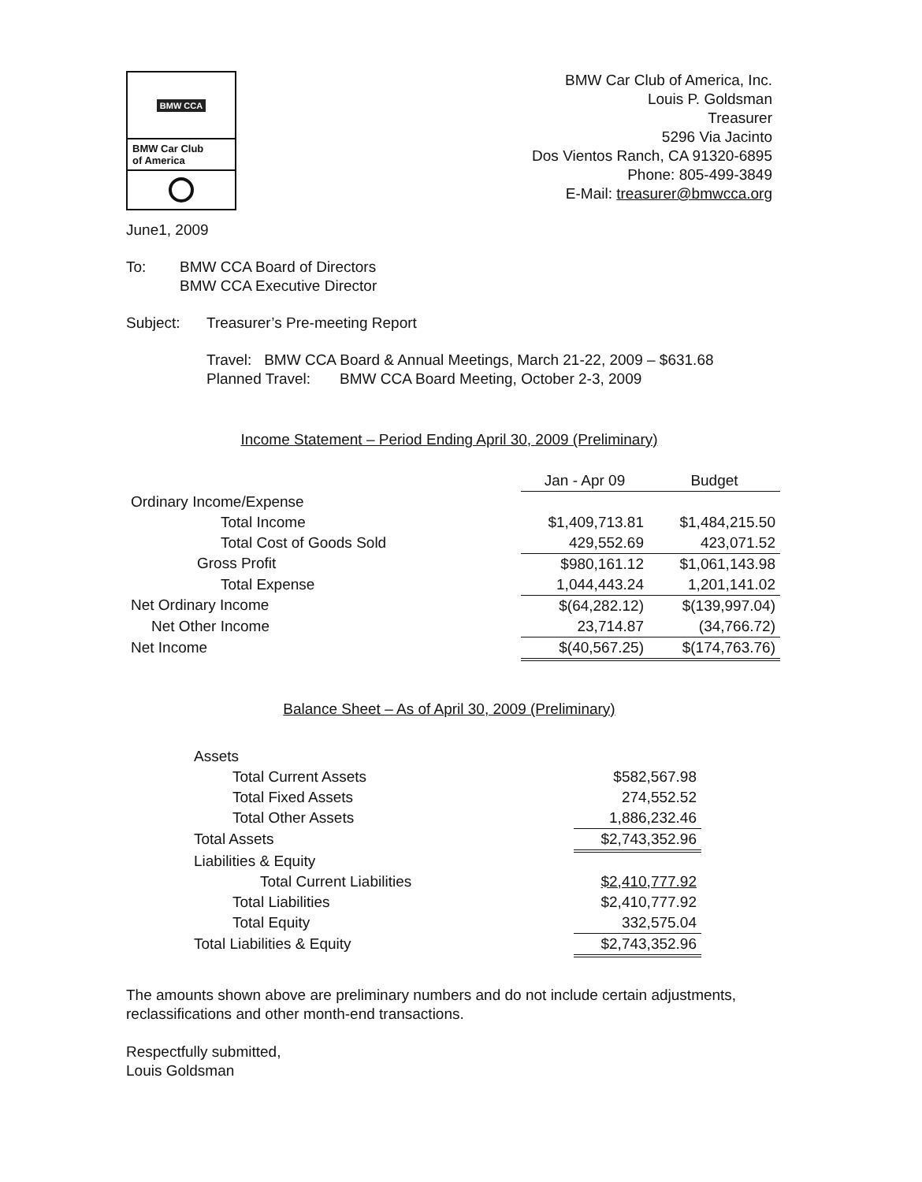BMW CCA
BMW Car Club
of America
BMW Car Club of America, Inc.
Louis P. Goldsman
Treasurer
5296 Via Jacinto
Dos Vientos Ranch, CA 91320-6895
Phone: 805-499-3849
E-Mail: treasurer@bmwcca.org
June1, 2009
To: BMW CCA Board of Directors
BMW CCA Executive Director
Subject: Treasurer’s Pre-meeting Report
Travel: BMW CCA Board & Annual Meetings, March 21-22, 2009 – $631.68
Planned Travel: BMW CCA Board Meeting, October 2-3, 2009
Income Statement – Period Ending April 30, 2009 (Preliminary)
| | Jan - Apr 09 | Budget |
| --- | --- | --- |
| Ordinary Income/Expense | | |
| Total Income | $1,409,713.81 | $1,484,215.50 |
| Total Cost of Goods Sold | 429,552.69 | 423,071.52 |
| Gross Profit | $980,161.12 | $1,061,143.98 |
| Total Expense | 1,044,443.24 | 1,201,141.02 |
| Net Ordinary Income | $(64,282.12) | $(139,997.04) |
| Net Other Income | 23,714.87 | (34,766.72) |
| Net Income | $(40,567.25) | $(174,763.76) |
Balance Sheet – As of April 30, 2009 (Preliminary)
| Assets | |
| Total Current Assets | $582,567.98 |
| Total Fixed Assets | 274,552.52 |
| Total Other Assets | 1,886,232.46 |
| Total Assets | $2,743,352.96 |
| Liabilities & Equity | |
| Total Current Liabilities | $2,410,777.92 |
| Total Liabilities | $2,410,777.92 |
| Total Equity | 332,575.04 |
| Total Liabilities & Equity | $2,743,352.96 |
The amounts shown above are preliminary numbers and do not include certain adjustments, reclassifications and other month-end transactions.
Respectfully submitted,
Louis Goldsman